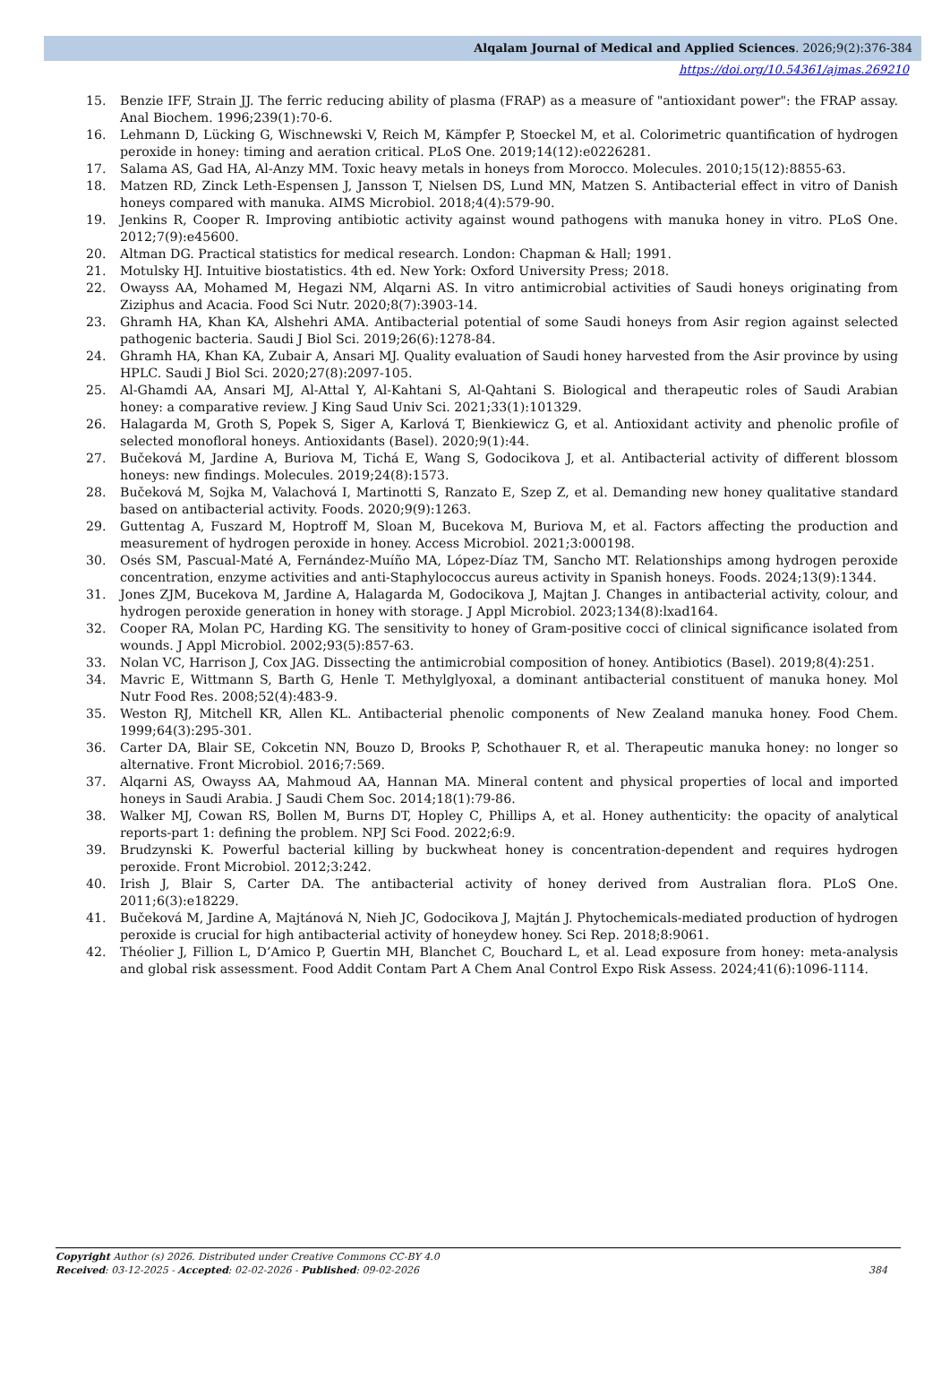Alqalam Journal of Medical and Applied Sciences. 2026;9(2):376-384
https://doi.org/10.54361/ajmas.269210
15. Benzie IFF, Strain JJ. The ferric reducing ability of plasma (FRAP) as a measure of "antioxidant power": the FRAP assay. Anal Biochem. 1996;239(1):70-6.
16. Lehmann D, Lücking G, Wischnewski V, Reich M, Kämpfer P, Stoeckel M, et al. Colorimetric quantification of hydrogen peroxide in honey: timing and aeration critical. PLoS One. 2019;14(12):e0226281.
17. Salama AS, Gad HA, Al-Anzy MM. Toxic heavy metals in honeys from Morocco. Molecules. 2010;15(12):8855-63.
18. Matzen RD, Zinck Leth-Espensen J, Jansson T, Nielsen DS, Lund MN, Matzen S. Antibacterial effect in vitro of Danish honeys compared with manuka. AIMS Microbiol. 2018;4(4):579-90.
19. Jenkins R, Cooper R. Improving antibiotic activity against wound pathogens with manuka honey in vitro. PLoS One. 2012;7(9):e45600.
20. Altman DG. Practical statistics for medical research. London: Chapman & Hall; 1991.
21. Motulsky HJ. Intuitive biostatistics. 4th ed. New York: Oxford University Press; 2018.
22. Owayss AA, Mohamed M, Hegazi NM, Alqarni AS. In vitro antimicrobial activities of Saudi honeys originating from Ziziphus and Acacia. Food Sci Nutr. 2020;8(7):3903-14.
23. Ghramh HA, Khan KA, Alshehri AMA. Antibacterial potential of some Saudi honeys from Asir region against selected pathogenic bacteria. Saudi J Biol Sci. 2019;26(6):1278-84.
24. Ghramh HA, Khan KA, Zubair A, Ansari MJ. Quality evaluation of Saudi honey harvested from the Asir province by using HPLC. Saudi J Biol Sci. 2020;27(8):2097-105.
25. Al-Ghamdi AA, Ansari MJ, Al-Attal Y, Al-Kahtani S, Al-Qahtani S. Biological and therapeutic roles of Saudi Arabian honey: a comparative review. J King Saud Univ Sci. 2021;33(1):101329.
26. Halagarda M, Groth S, Popek S, Siger A, Karlová T, Bienkiewicz G, et al. Antioxidant activity and phenolic profile of selected monofloral honeys. Antioxidants (Basel). 2020;9(1):44.
27. Bučeková M, Jardine A, Buriova M, Tichá E, Wang S, Godocikova J, et al. Antibacterial activity of different blossom honeys: new findings. Molecules. 2019;24(8):1573.
28. Bučeková M, Sojka M, Valachová I, Martinotti S, Ranzato E, Szep Z, et al. Demanding new honey qualitative standard based on antibacterial activity. Foods. 2020;9(9):1263.
29. Guttentag A, Fuszard M, Hoptroff M, Sloan M, Bucekova M, Buriova M, et al. Factors affecting the production and measurement of hydrogen peroxide in honey. Access Microbiol. 2021;3:000198.
30. Osés SM, Pascual-Maté A, Fernández-Muíño MA, López-Díaz TM, Sancho MT. Relationships among hydrogen peroxide concentration, enzyme activities and anti-Staphylococcus aureus activity in Spanish honeys. Foods. 2024;13(9):1344.
31. Jones ZJM, Bucekova M, Jardine A, Halagarda M, Godocikova J, Majtan J. Changes in antibacterial activity, colour, and hydrogen peroxide generation in honey with storage. J Appl Microbiol. 2023;134(8):lxad164.
32. Cooper RA, Molan PC, Harding KG. The sensitivity to honey of Gram-positive cocci of clinical significance isolated from wounds. J Appl Microbiol. 2002;93(5):857-63.
33. Nolan VC, Harrison J, Cox JAG. Dissecting the antimicrobial composition of honey. Antibiotics (Basel). 2019;8(4):251.
34. Mavric E, Wittmann S, Barth G, Henle T. Methylglyoxal, a dominant antibacterial constituent of manuka honey. Mol Nutr Food Res. 2008;52(4):483-9.
35. Weston RJ, Mitchell KR, Allen KL. Antibacterial phenolic components of New Zealand manuka honey. Food Chem. 1999;64(3):295-301.
36. Carter DA, Blair SE, Cokcetin NN, Bouzo D, Brooks P, Schothauer R, et al. Therapeutic manuka honey: no longer so alternative. Front Microbiol. 2016;7:569.
37. Alqarni AS, Owayss AA, Mahmoud AA, Hannan MA. Mineral content and physical properties of local and imported honeys in Saudi Arabia. J Saudi Chem Soc. 2014;18(1):79-86.
38. Walker MJ, Cowan RS, Bollen M, Burns DT, Hopley C, Phillips A, et al. Honey authenticity: the opacity of analytical reports-part 1: defining the problem. NPJ Sci Food. 2022;6:9.
39. Brudzynski K. Powerful bacterial killing by buckwheat honey is concentration-dependent and requires hydrogen peroxide. Front Microbiol. 2012;3:242.
40. Irish J, Blair S, Carter DA. The antibacterial activity of honey derived from Australian flora. PLoS One. 2011;6(3):e18229.
41. Bučeková M, Jardine A, Majtánová N, Nieh JC, Godocikova J, Majtán J. Phytochemicals-mediated production of hydrogen peroxide is crucial for high antibacterial activity of honeydew honey. Sci Rep. 2018;8:9061.
42. Théolier J, Fillion L, D’Amico P, Guertin MH, Blanchet C, Bouchard L, et al. Lead exposure from honey: meta-analysis and global risk assessment. Food Addit Contam Part A Chem Anal Control Expo Risk Assess. 2024;41(6):1096-1114.
Copyright Author (s) 2026. Distributed under Creative Commons CC-BY 4.0
Received: 03-12-2025 - Accepted: 02-02-2026 - Published: 09-02-2026 384